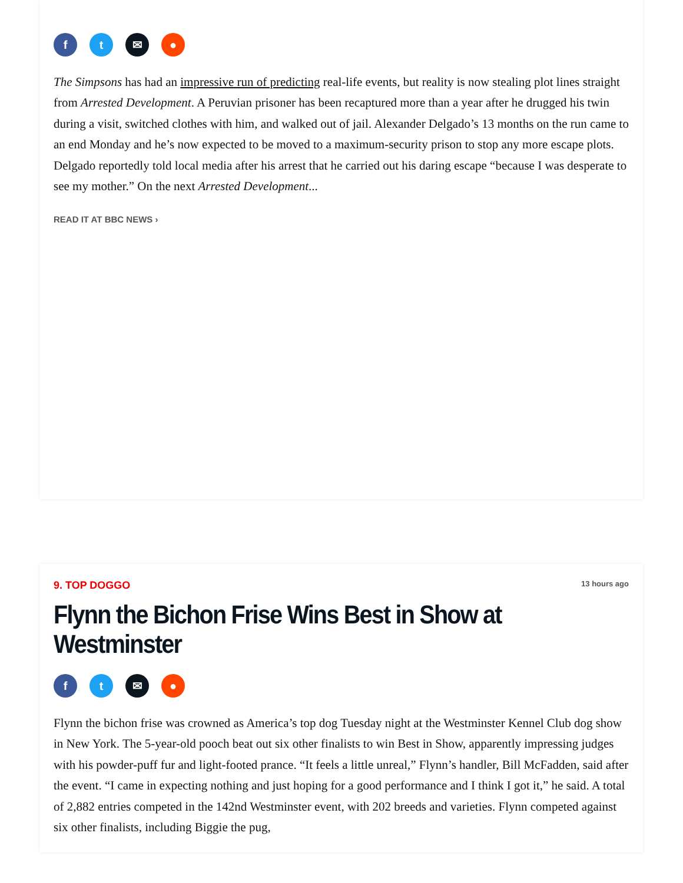f t ✉ ●
The Simpsons has had an impressive run of predicting real-life events, but reality is now stealing plot lines straight from Arrested Development. A Peruvian prisoner has been recaptured more than a year after he drugged his twin during a visit, switched clothes with him, and walked out of jail. Alexander Delgado’s 13 months on the run came to an end Monday and he’s now expected to be moved to a maximum-security prison to stop any more escape plots. Delgado reportedly told local media after his arrest that he carried out his daring escape “because I was desperate to see my mother.” On the next Arrested Development...
READ IT AT BBC NEWS ›
9. TOP DOGGO 13 hours ago
Flynn the Bichon Frise Wins Best in Show at Westminster
f t ✉ ●
Flynn the bichon frise was crowned as America’s top dog Tuesday night at the Westminster Kennel Club dog show in New York. The 5-year-old pooch beat out six other finalists to win Best in Show, apparently impressing judges with his powder-puff fur and light-footed prance. “It feels a little unreal,” Flynn’s handler, Bill McFadden, said after the event. “I came in expecting nothing and just hoping for a good performance and I think I got it,” he said. A total of 2,882 entries competed in the 142nd Westminster event, with 202 breeds and varieties. Flynn competed against six other finalists, including Biggie the pug,